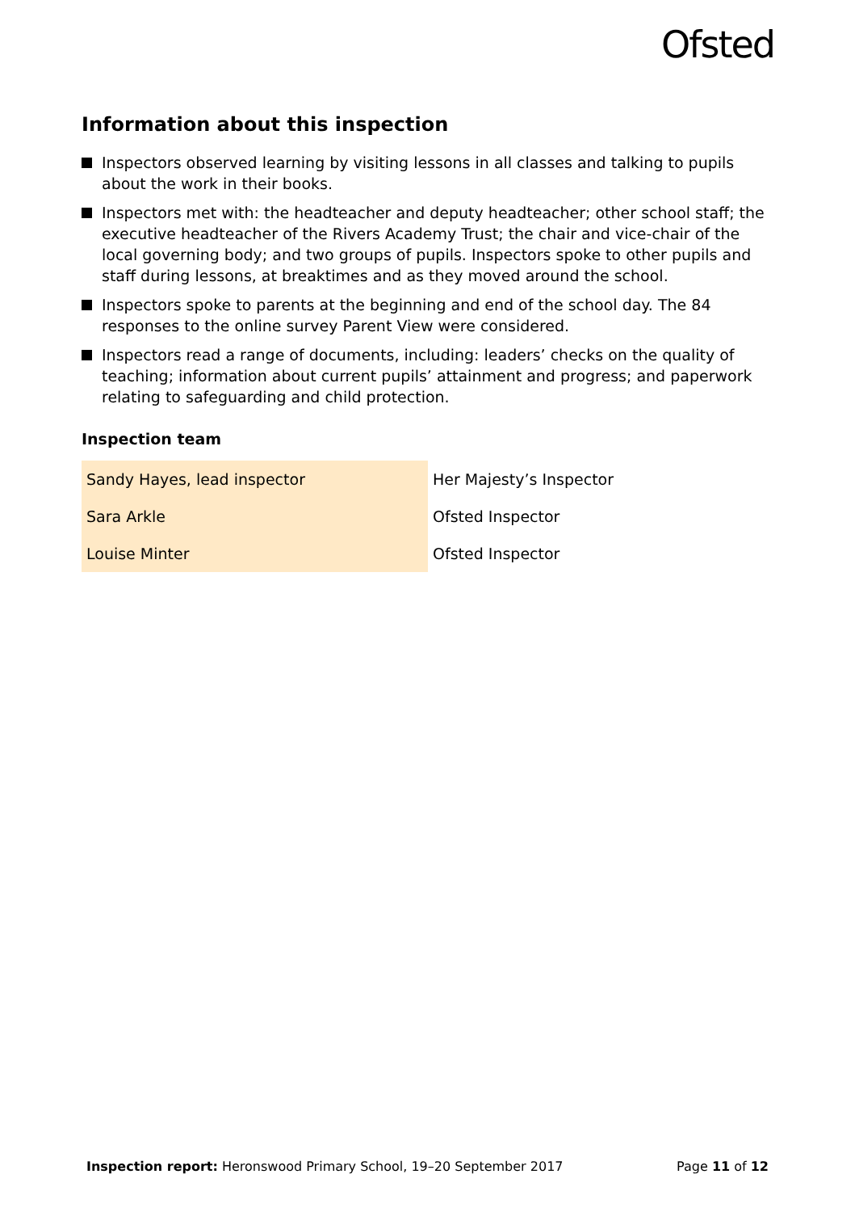Ofsted
Information about this inspection
Inspectors observed learning by visiting lessons in all classes and talking to pupils about the work in their books.
Inspectors met with: the headteacher and deputy headteacher; other school staff; the executive headteacher of the Rivers Academy Trust; the chair and vice-chair of the local governing body; and two groups of pupils. Inspectors spoke to other pupils and staff during lessons, at breaktimes and as they moved around the school.
Inspectors spoke to parents at the beginning and end of the school day. The 84 responses to the online survey Parent View were considered.
Inspectors read a range of documents, including: leaders’ checks on the quality of teaching; information about current pupils’ attainment and progress; and paperwork relating to safeguarding and child protection.
Inspection team
| Sandy Hayes, lead inspector | Her Majesty’s Inspector |
| Sara Arkle | Ofsted Inspector |
| Louise Minter | Ofsted Inspector |
Inspection report: Heronswood Primary School, 19–20 September 2017 Page 11 of 12